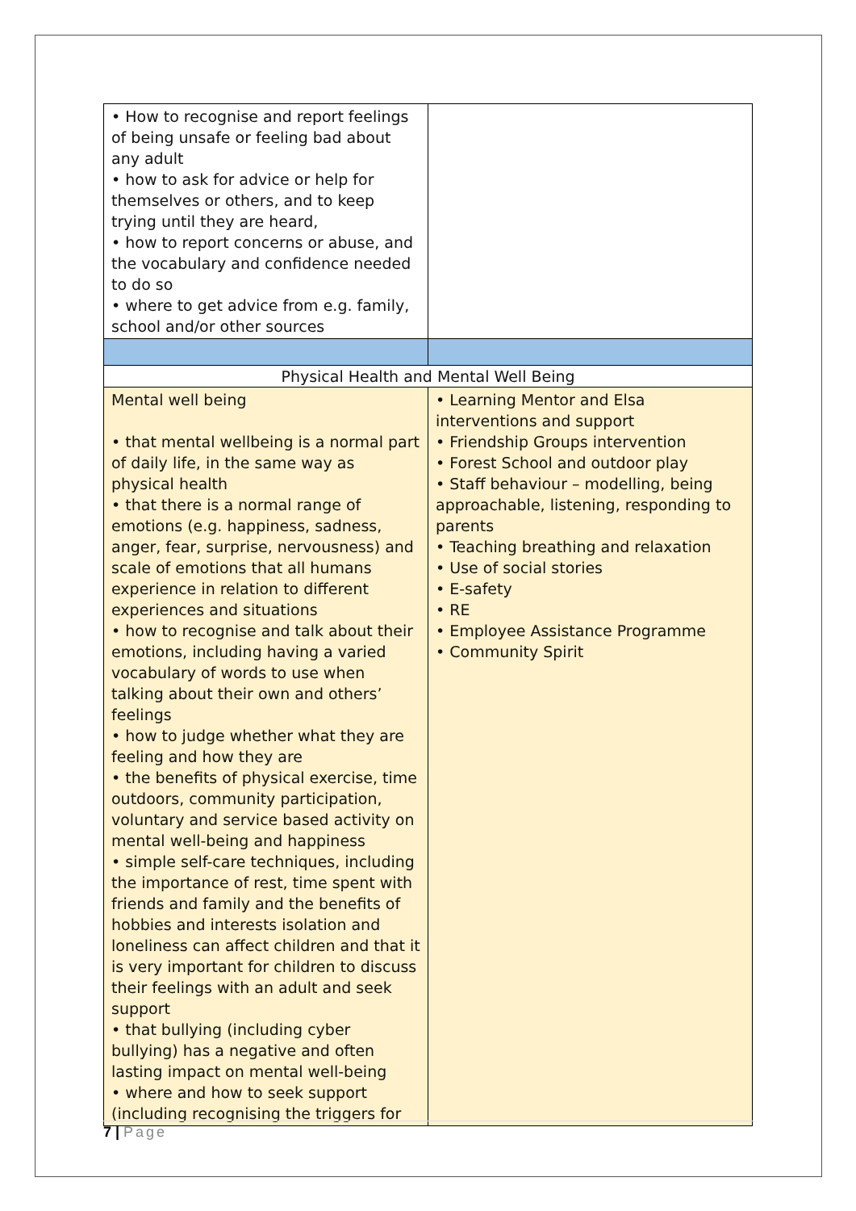| • How to recognise and report feelings of being unsafe or feeling bad about any adult • how to ask for advice or help for themselves or others, and to keep trying until they are heard, • how to report concerns or abuse, and the vocabulary and confidence needed to do so • where to get advice from e.g. family, school and/or other sources | |
| Physical Health and Mental Well Being | |
| Mental well being • that mental wellbeing is a normal part of daily life, in the same way as physical health • that there is a normal range of emotions (e.g. happiness, sadness, anger, fear, surprise, nervousness) and scale of emotions that all humans experience in relation to different experiences and situations • how to recognise and talk about their emotions, including having a varied vocabulary of words to use when talking about their own and others’ feelings • how to judge whether what they are feeling and how they are • the benefits of physical exercise, time outdoors, community participation, voluntary and service based activity on mental well-being and happiness • simple self-care techniques, including the importance of rest, time spent with friends and family and the benefits of hobbies and interests isolation and loneliness can affect children and that it is very important for children to discuss their feelings with an adult and seek support • that bullying (including cyber bullying) has a negative and often lasting impact on mental well-being • where and how to seek support (including recognising the triggers for | • Learning Mentor and Elsa interventions and support • Friendship Groups intervention • Forest School and outdoor play • Staff behaviour – modelling, being approachable, listening, responding to parents • Teaching breathing and relaxation • Use of social stories • E-safety • RE • Employee Assistance Programme • Community Spirit |
7 | Page